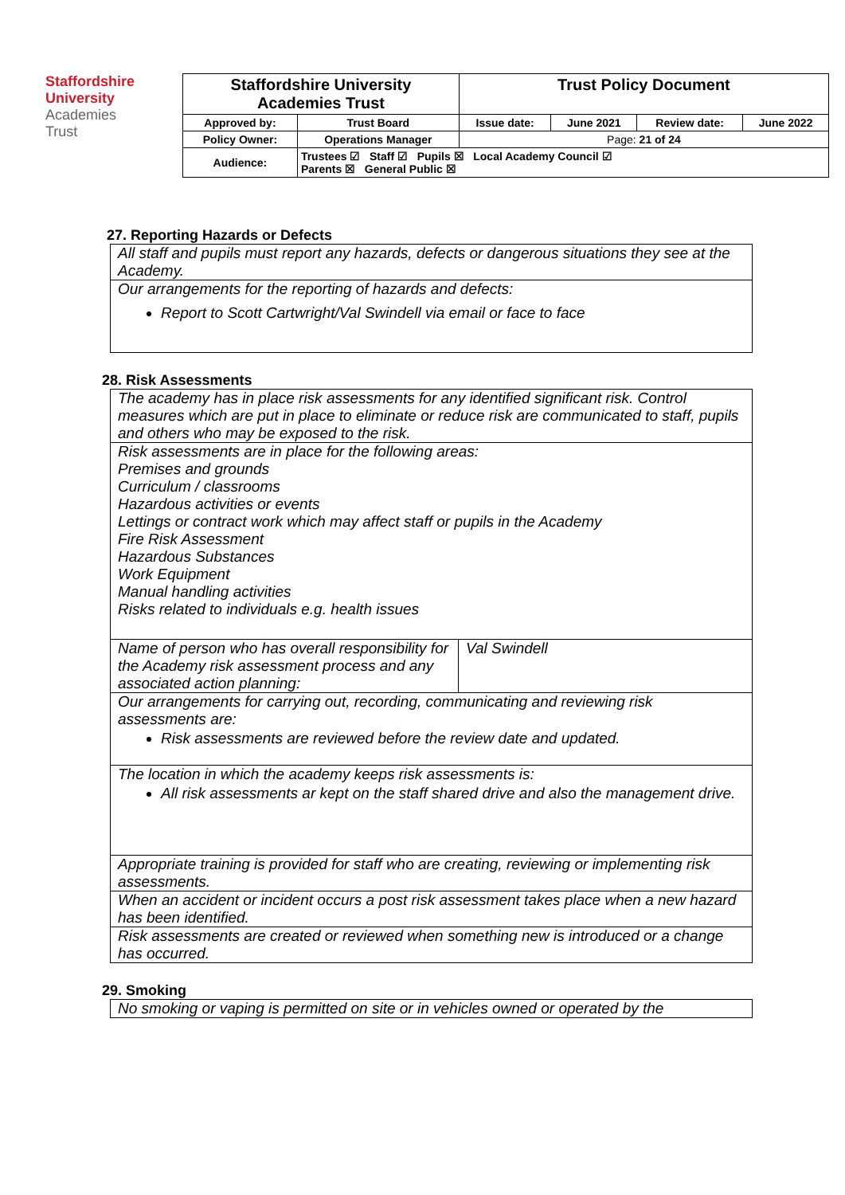Staffordshire
University
Academies
Trust
| Staffordshire University Academies Trust | | Trust Policy Document | | | |
| Approved by: | Trust Board | Issue date: | June 2021 | Review date: | June 2022 |
| Policy Owner: | Operations Manager | Page: 21 of 24 | | | |
| Audience: | Trustees ☑ Staff ☑ Pupils ☒ Local Academy Council ☑ Parents ☒ General Public ☒ | | | | |
27. Reporting Hazards or Defects
| All staff and pupils must report any hazards, defects or dangerous situations they see at the Academy. |
| Our arrangements for the reporting of hazards and defects: Report to Scott Cartwright/Val Swindell via email or face to face |
28. Risk Assessments
| The academy has in place risk assessments for any identified significant risk. Control measures which are put in place to eliminate or reduce risk are communicated to staff, pupils and others who may be exposed to the risk. | |
| Risk assessments are in place for the following areas: Premises and grounds Curriculum / classrooms Hazardous activities or events Lettings or contract work which may affect staff or pupils in the Academy Fire Risk Assessment Hazardous Substances Work Equipment Manual handling activities Risks related to individuals e.g. health issues | |
| Name of person who has overall responsibility for the Academy risk assessment process and any associated action planning: | Val Swindell |
| Our arrangements for carrying out, recording, communicating and reviewing risk assessments are: Risk assessments are reviewed before the review date and updated. | |
| The location in which the academy keeps risk assessments is: All risk assessments ar kept on the staff shared drive and also the management drive. | |
| Appropriate training is provided for staff who are creating, reviewing or implementing risk assessments. | |
| When an accident or incident occurs a post risk assessment takes place when a new hazard has been identified. | |
| Risk assessments are created or reviewed when something new is introduced or a change has occurred. | |
29. Smoking
| No smoking or vaping is permitted on site or in vehicles owned or operated by the |